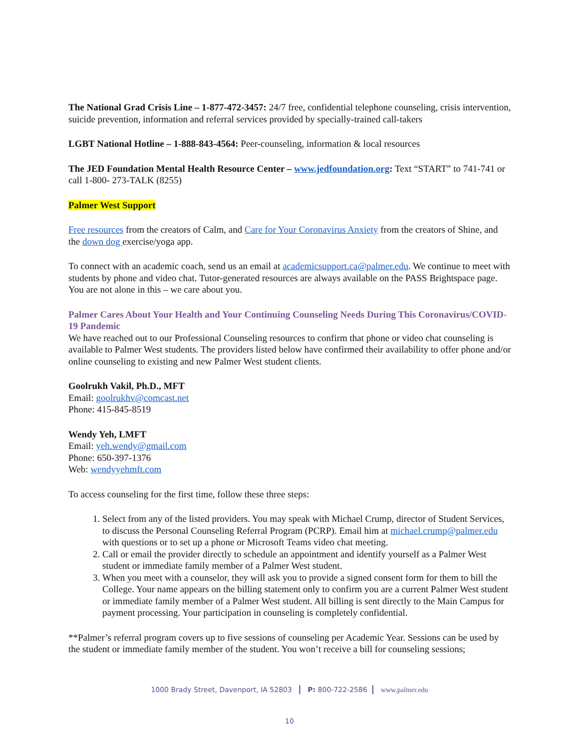The National Grad Crisis Line – 1-877-472-3457: 24/7 free, confidential telephone counseling, crisis intervention, suicide prevention, information and referral services provided by specially-trained call-takers
LGBT National Hotline – 1-888-843-4564: Peer-counseling, information & local resources
The JED Foundation Mental Health Resource Center – www.jedfoundation.org: Text “START” to 741-741 or call 1-800- 273-TALK (8255)
Palmer West Support
Free resources from the creators of Calm, and Care for Your Coronavirus Anxiety from the creators of Shine, and the down dog exercise/yoga app.
To connect with an academic coach, send us an email at academicsupport.ca@palmer.edu. We continue to meet with students by phone and video chat. Tutor-generated resources are always available on the PASS Brightspace page. You are not alone in this – we care about you.
Palmer Cares About Your Health and Your Continuing Counseling Needs During This Coronavirus/COVID-19 Pandemic
We have reached out to our Professional Counseling resources to confirm that phone or video chat counseling is available to Palmer West students. The providers listed below have confirmed their availability to offer phone and/or online counseling to existing and new Palmer West student clients.
Goolrukh Vakil, Ph.D., MFT
Email: goolrukhv@comcast.net
Phone: 415-845-8519
Wendy Yeh, LMFT
Email: yeh.wendy@gmail.com
Phone: 650-397-1376
Web: wendyyehmft.com
To access counseling for the first time, follow these three steps:
1. Select from any of the listed providers. You may speak with Michael Crump, director of Student Services, to discuss the Personal Counseling Referral Program (PCRP). Email him at michael.crump@palmer.edu with questions or to set up a phone or Microsoft Teams video chat meeting.
2. Call or email the provider directly to schedule an appointment and identify yourself as a Palmer West student or immediate family member of a Palmer West student.
3. When you meet with a counselor, they will ask you to provide a signed consent form for them to bill the College. Your name appears on the billing statement only to confirm you are a current Palmer West student or immediate family member of a Palmer West student. All billing is sent directly to the Main Campus for payment processing. Your participation in counseling is completely confidential.
**Palmer’s referral program covers up to five sessions of counseling per Academic Year. Sessions can be used by the student or immediate family member of the student. You won’t receive a bill for counseling sessions;
1000 Brady Street, Davenport, IA 52803 | P: 800-722-2586 | www.palmer.edu
10